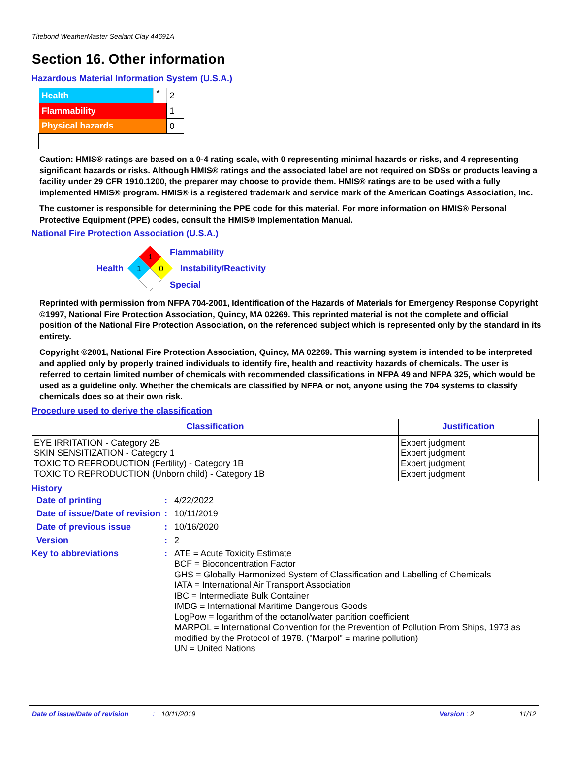Titebond WeatherMaster Sealant Clay 44691A
Section 16. Other information
Hazardous Material Information System (U.S.A.)
| Health | * | 2 |
| Flammability | | 1 |
| Physical hazards | | 0 |
Caution: HMIS® ratings are based on a 0-4 rating scale, with 0 representing minimal hazards or risks, and 4 representing significant hazards or risks. Although HMIS® ratings and the associated label are not required on SDSs or products leaving a facility under 29 CFR 1910.1200, the preparer may choose to provide them. HMIS® ratings are to be used with a fully implemented HMIS® program. HMIS® is a registered trademark and service mark of the American Coatings Association, Inc.
The customer is responsible for determining the PPE code for this material. For more information on HMIS® Personal Protective Equipment (PPE) codes, consult the HMIS® Implementation Manual.
National Fire Protection Association (U.S.A.)
Health
1
1
0
Flammability
Instability/Reactivity
Special
Reprinted with permission from NFPA 704-2001, Identification of the Hazards of Materials for Emergency Response Copyright ©1997, National Fire Protection Association, Quincy, MA 02269. This reprinted material is not the complete and official position of the National Fire Protection Association, on the referenced subject which is represented only by the standard in its entirety.
Copyright ©2001, National Fire Protection Association, Quincy, MA 02269. This warning system is intended to be interpreted and applied only by properly trained individuals to identify fire, health and reactivity hazards of chemicals. The user is referred to certain limited number of chemicals with recommended classifications in NFPA 49 and NFPA 325, which would be used as a guideline only. Whether the chemicals are classified by NFPA or not, anyone using the 704 systems to classify chemicals does so at their own risk.
Procedure used to derive the classification
| Classification | Justification |
| --- | --- |
| EYE IRRITATION - Category 2B SKIN SENSITIZATION - Category 1 TOXIC TO REPRODUCTION (Fertility) - Category 1B TOXIC TO REPRODUCTION (Unborn child) - Category 1B | Expert judgment Expert judgment Expert judgment Expert judgment |
History
| Date of printing | : | 4/22/2022 |
| Date of issue/Date of revision | : | 10/11/2019 |
| Date of previous issue | : | 10/16/2020 |
| Version | : | 2 |
| Key to abbreviations | : | ATE = Acute Toxicity Estimate BCF = Bioconcentration Factor GHS = Globally Harmonized System of Classification and Labelling of Chemicals IATA = International Air Transport Association IBC = Intermediate Bulk Container IMDG = International Maritime Dangerous Goods LogPow = logarithm of the octanol/water partition coefficient MARPOL = International Convention for the Prevention of Pollution From Ships, 1973 as modified by the Protocol of 1978. ("Marpol" = marine pollution) UN = United Nations |
Date of issue/Date of revision: 10/11/2019 Version : 2 11/12